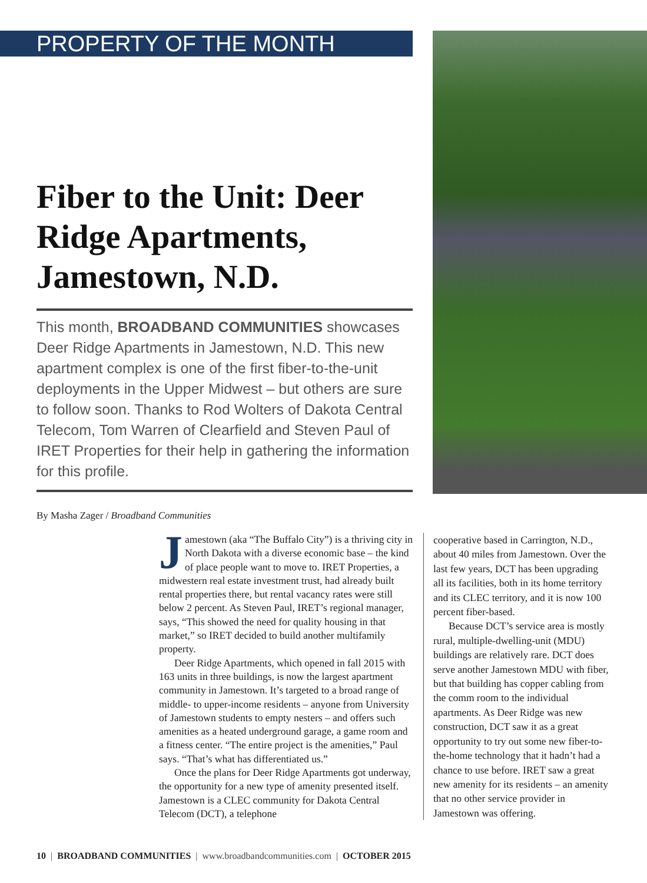PROPERTY OF THE MONTH
Fiber to the Unit: Deer Ridge Apartments, Jamestown, N.D.
This month, BROADBAND COMMUNITIES showcases Deer Ridge Apartments in Jamestown, N.D. This new apartment complex is one of the first fiber-to-the-unit deployments in the Upper Midwest – but others are sure to follow soon. Thanks to Rod Wolters of Dakota Central Telecom, Tom Warren of Clearfield and Steven Paul of IRET Properties for their help in gathering the information for this profile.
By Masha Zager / Broadband Communities
Jamestown (aka “The Buffalo City”) is a thriving city in North Dakota with a diverse economic base – the kind of place people want to move to. IRET Properties, a midwestern real estate investment trust, had already built rental properties there, but rental vacancy rates were still below 2 percent. As Steven Paul, IRET’s regional manager, says, “This showed the need for quality housing in that market,” so IRET decided to build another multifamily property.
Deer Ridge Apartments, which opened in fall 2015 with 163 units in three buildings, is now the largest apartment community in Jamestown. It’s targeted to a broad range of middle- to upper-income residents – anyone from University of Jamestown students to empty nesters – and offers such amenities as a heated underground garage, a game room and a fitness center. “The entire project is the amenities,” Paul says. “That’s what has differentiated us.”
Once the plans for Deer Ridge Apartments got underway, the opportunity for a new type of amenity presented itself. Jamestown is a CLEC community for Dakota Central Telecom (DCT), a telephone
cooperative based in Carrington, N.D., about 40 miles from Jamestown. Over the last few years, DCT has been upgrading all its facilities, both in its home territory and its CLEC territory, and it is now 100 percent fiber-based.
Because DCT’s service area is mostly rural, multiple-dwelling-unit (MDU) buildings are relatively rare. DCT does serve another Jamestown MDU with fiber, but that building has copper cabling from the comm room to the individual apartments. As Deer Ridge was new construction, DCT saw it as a great opportunity to try out some new fiber-to-the-home technology that it hadn’t had a chance to use before. IRET saw a great new amenity for its residents – an amenity that no other service provider in Jamestown was offering.
10 | BROADBAND COMMUNITIES | www.broadbandcommunities.com | OCTOBER 2015